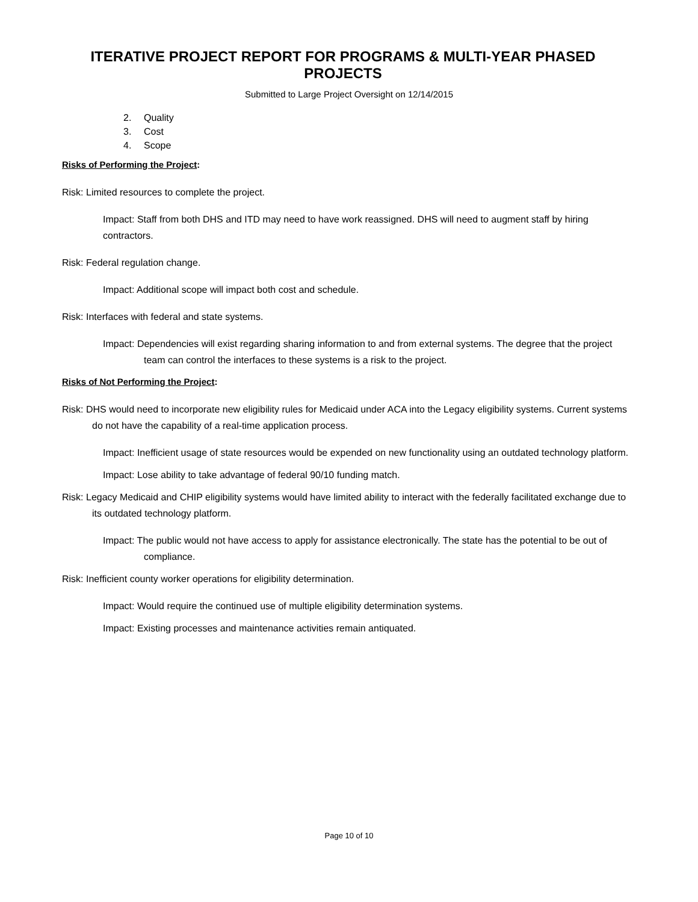ITERATIVE PROJECT REPORT FOR PROGRAMS & MULTI-YEAR PHASED PROJECTS
Submitted to Large Project Oversight on 12/14/2015
2. Quality
3. Cost
4. Scope
Risks of Performing the Project:
Risk: Limited resources to complete the project.
Impact: Staff from both DHS and ITD may need to have work reassigned. DHS will need to augment staff by hiring contractors.
Risk: Federal regulation change.
Impact: Additional scope will impact both cost and schedule.
Risk: Interfaces with federal and state systems.
Impact: Dependencies will exist regarding sharing information to and from external systems. The degree that the project team can control the interfaces to these systems is a risk to the project.
Risks of Not Performing the Project:
Risk: DHS would need to incorporate new eligibility rules for Medicaid under ACA into the Legacy eligibility systems. Current systems do not have the capability of a real-time application process.
Impact: Inefficient usage of state resources would be expended on new functionality using an outdated technology platform.
Impact: Lose ability to take advantage of federal 90/10 funding match.
Risk: Legacy Medicaid and CHIP eligibility systems would have limited ability to interact with the federally facilitated exchange due to its outdated technology platform.
Impact: The public would not have access to apply for assistance electronically. The state has the potential to be out of compliance.
Risk: Inefficient county worker operations for eligibility determination.
Impact: Would require the continued use of multiple eligibility determination systems.
Impact: Existing processes and maintenance activities remain antiquated.
Page 10 of 10